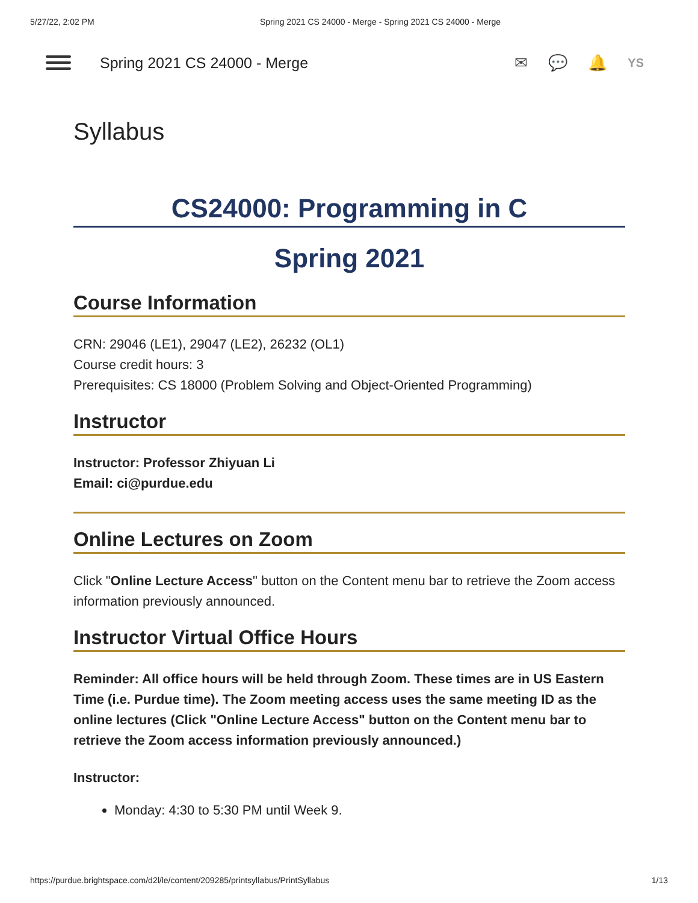5/27/22, 2:02 PM Spring 2021 CS 24000 - Merge - Spring 2021 CS 24000 - Merge
Spring 2021 CS 24000 - Merge ✉ 💬 🔔 YS
Syllabus
CS24000: Programming in C
Spring 2021
Course Information
CRN: 29046 (LE1), 29047 (LE2), 26232 (OL1)
Course credit hours: 3
Prerequisites: CS 18000 (Problem Solving and Object-Oriented Programming)
Instructor
Instructor: Professor Zhiyuan Li
Email: ci@purdue.edu
Online Lectures on Zoom
Click "Online Lecture Access" button on the Content menu bar to retrieve the Zoom access information previously announced.
Instructor Virtual Office Hours
Reminder: All office hours will be held through Zoom. These times are in US Eastern Time (i.e. Purdue time). The Zoom meeting access uses the same meeting ID as the online lectures (Click "Online Lecture Access" button on the Content menu bar to retrieve the Zoom access information previously announced.)
Instructor:
Monday: 4:30 to 5:30 PM until Week 9.
https://purdue.brightspace.com/d2l/le/content/209285/printsyllabus/PrintSyllabus 1/13